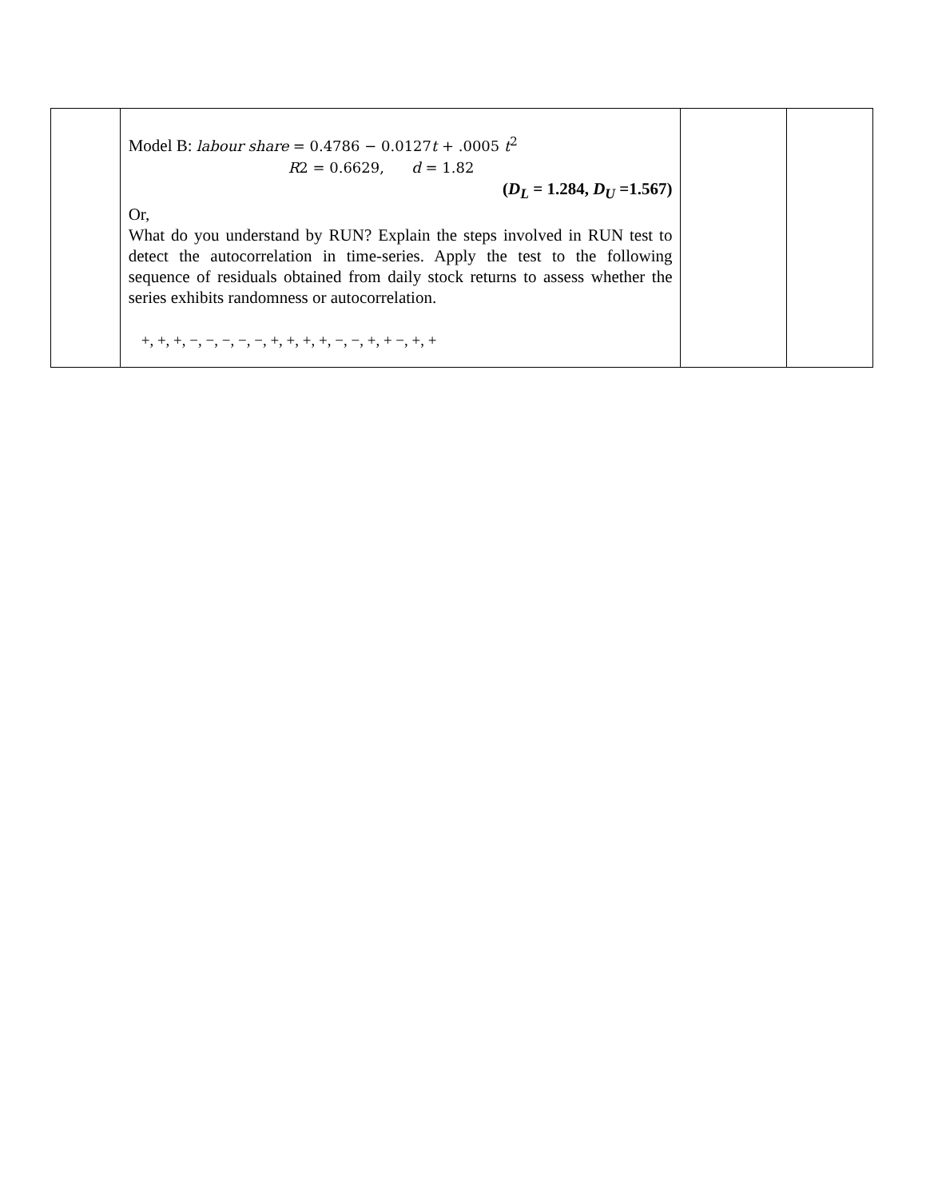| | Model B: labour share = 0.4786 − 0.0127 t + .0005 t<sup>2</sup> R 2 = 0.6629, d = 1.82 ( D<sub>L</sub> = 1.284, D<sub>U</sub> =1.567) Or, What do you understand by RUN? Explain the steps involved in RUN test to detect the autocorrelation in time-series. Apply the test to the following sequence of residuals obtained from daily stock returns to assess whether the series exhibits randomness or autocorrelation. +, +, +, −, −, −, −, −, +, +, +, +, −, −, +, + −, +, + | | |